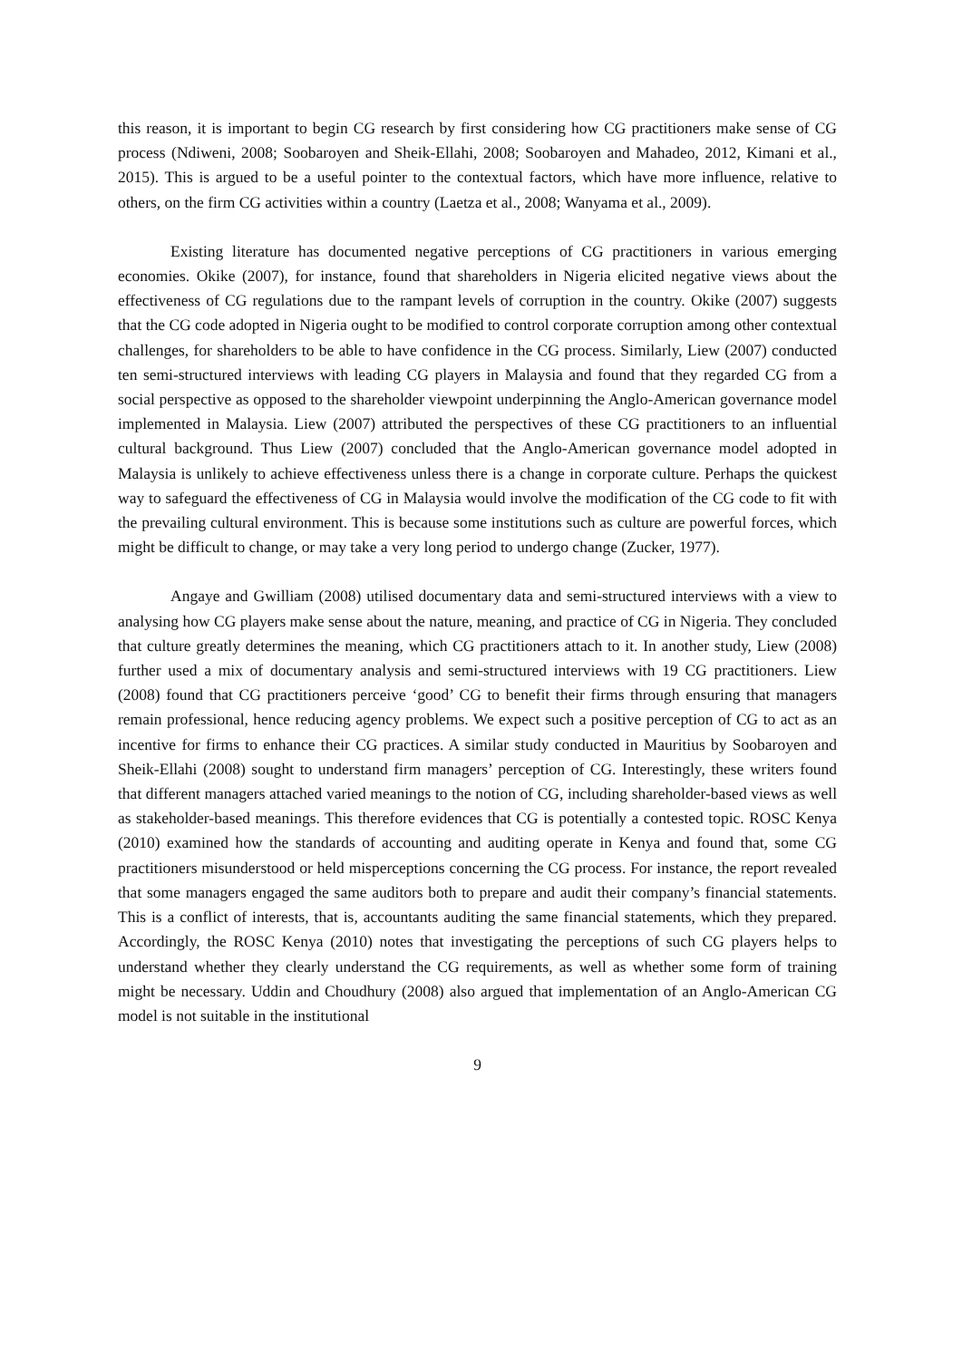this reason, it is important to begin CG research by first considering how CG practitioners make sense of CG process (Ndiweni, 2008; Soobaroyen and Sheik-Ellahi, 2008; Soobaroyen and Mahadeo, 2012, Kimani et al., 2015). This is argued to be a useful pointer to the contextual factors, which have more influence, relative to others, on the firm CG activities within a country (Laetza et al., 2008; Wanyama et al., 2009).
Existing literature has documented negative perceptions of CG practitioners in various emerging economies. Okike (2007), for instance, found that shareholders in Nigeria elicited negative views about the effectiveness of CG regulations due to the rampant levels of corruption in the country. Okike (2007) suggests that the CG code adopted in Nigeria ought to be modified to control corporate corruption among other contextual challenges, for shareholders to be able to have confidence in the CG process. Similarly, Liew (2007) conducted ten semi-structured interviews with leading CG players in Malaysia and found that they regarded CG from a social perspective as opposed to the shareholder viewpoint underpinning the Anglo-American governance model implemented in Malaysia. Liew (2007) attributed the perspectives of these CG practitioners to an influential cultural background. Thus Liew (2007) concluded that the Anglo-American governance model adopted in Malaysia is unlikely to achieve effectiveness unless there is a change in corporate culture. Perhaps the quickest way to safeguard the effectiveness of CG in Malaysia would involve the modification of the CG code to fit with the prevailing cultural environment. This is because some institutions such as culture are powerful forces, which might be difficult to change, or may take a very long period to undergo change (Zucker, 1977).
Angaye and Gwilliam (2008) utilised documentary data and semi-structured interviews with a view to analysing how CG players make sense about the nature, meaning, and practice of CG in Nigeria. They concluded that culture greatly determines the meaning, which CG practitioners attach to it. In another study, Liew (2008) further used a mix of documentary analysis and semi-structured interviews with 19 CG practitioners. Liew (2008) found that CG practitioners perceive ‘good’ CG to benefit their firms through ensuring that managers remain professional, hence reducing agency problems. We expect such a positive perception of CG to act as an incentive for firms to enhance their CG practices. A similar study conducted in Mauritius by Soobaroyen and Sheik-Ellahi (2008) sought to understand firm managers’ perception of CG. Interestingly, these writers found that different managers attached varied meanings to the notion of CG, including shareholder-based views as well as stakeholder-based meanings. This therefore evidences that CG is potentially a contested topic. ROSC Kenya (2010) examined how the standards of accounting and auditing operate in Kenya and found that, some CG practitioners misunderstood or held misperceptions concerning the CG process. For instance, the report revealed that some managers engaged the same auditors both to prepare and audit their company’s financial statements. This is a conflict of interests, that is, accountants auditing the same financial statements, which they prepared. Accordingly, the ROSC Kenya (2010) notes that investigating the perceptions of such CG players helps to understand whether they clearly understand the CG requirements, as well as whether some form of training might be necessary. Uddin and Choudhury (2008) also argued that implementation of an Anglo-American CG model is not suitable in the institutional
9